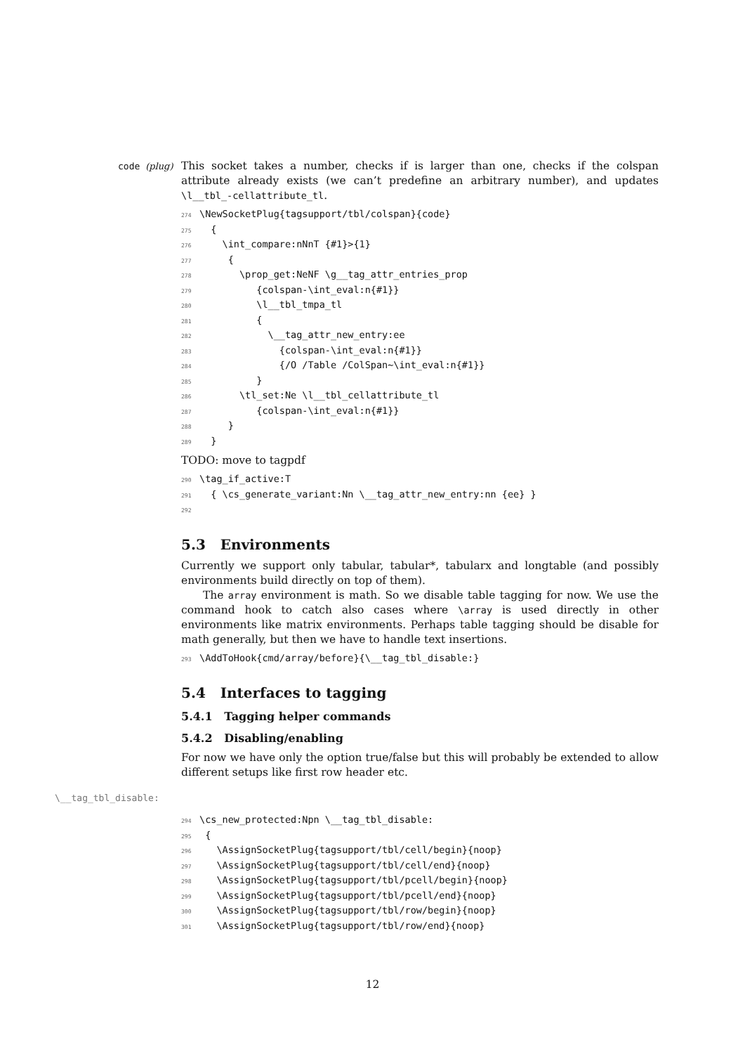code (plug)
This socket takes a number, checks if is larger than one, checks if the colspan attribute already exists (we can’t predefine an arbitrary number), and updates \l__tbl_-cellattribute_tl.
274\NewSocketPlug{tagsupport/tbl/colspan}{code}
275  {
276    \int_compare:nNnT {#1}>{1}
277     {
278       \prop_get:NeNF \g__tag_attr_entries_prop
279          {colspan-\int_eval:n{#1}}
280          \l__tbl_tmpa_tl
281          {
282            \__tag_attr_new_entry:ee
283              {colspan-\int_eval:n{#1}}
284              {/O /Table /ColSpan~\int_eval:n{#1}}
285          }
286       \tl_set:Ne \l__tbl_cellattribute_tl
287          {colspan-\int_eval:n{#1}}
288     }
289  }
TODO: move to tagpdf
290\tag_if_active:T
291  { \cs_generate_variant:Nn \__tag_attr_new_entry:nn {ee} }
292
5.3 Environments
Currently we support only tabular, tabular*, tabularx and longtable (and possibly environments build directly on top of them).
The array environment is math. So we disable table tagging for now. We use the command hook to catch also cases where \array is used directly in other environments like matrix environments. Perhaps table tagging should be disable for math generally, but then we have to handle text insertions.
293\AddToHook{cmd/array/before}{\__tag_tbl_disable:}
5.4 Interfaces to tagging
5.4.1 Tagging helper commands
5.4.2 Disabling/enabling
For now we have only the option true/false but this will probably be extended to allow different setups like first row header etc.
\__tag_tbl_disable:
294\cs_new_protected:Npn \__tag_tbl_disable:
295 {
296   \AssignSocketPlug{tagsupport/tbl/cell/begin}{noop}
297   \AssignSocketPlug{tagsupport/tbl/cell/end}{noop}
298   \AssignSocketPlug{tagsupport/tbl/pcell/begin}{noop}
299   \AssignSocketPlug{tagsupport/tbl/pcell/end}{noop}
300   \AssignSocketPlug{tagsupport/tbl/row/begin}{noop}
301   \AssignSocketPlug{tagsupport/tbl/row/end}{noop}
12